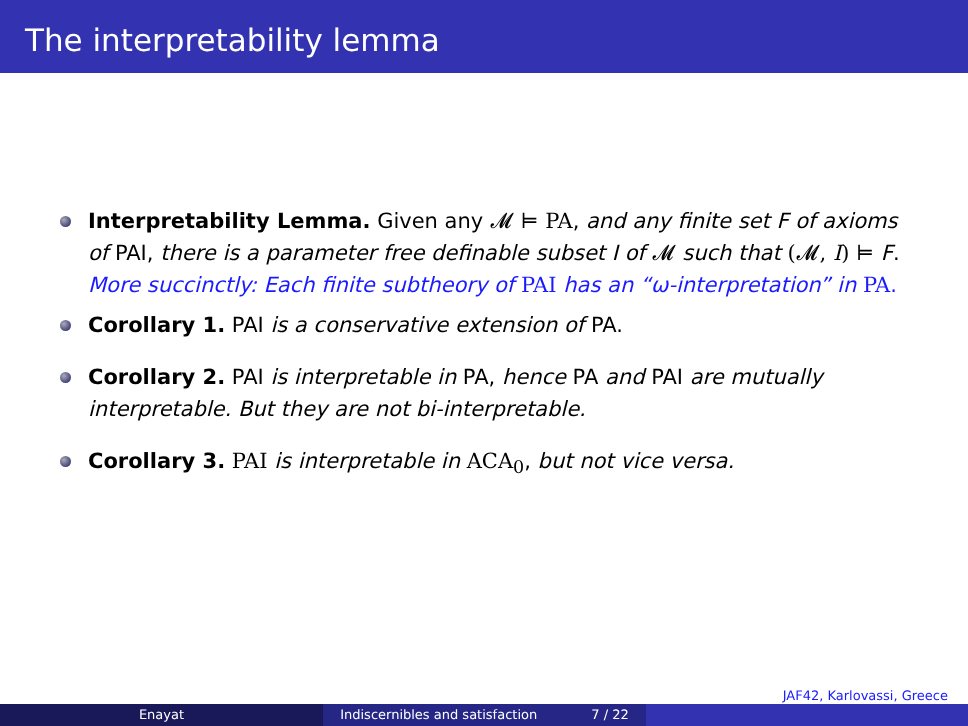The interpretability lemma
Interpretability Lemma. Given any 𝓜 ⊨ PA, and any finite set F of axioms of PAI, there is a parameter free definable subset I of 𝓜 such that (𝓜, I) ⊨ F. More succinctly: Each finite subtheory of PAI has an “ω-interpretation” in PA.
Corollary 1. PAI is a conservative extension of PA.
Corollary 2. PAI is interpretable in PA, hence PA and PAI are mutually interpretable. But they are not bi-interpretable.
Corollary 3. PAI is interpretable in ACA<sub>0</sub>, but not vice versa.
JAF42, Karlovassi, Greece
Enayat Indiscernibles and satisfaction 7 / 22